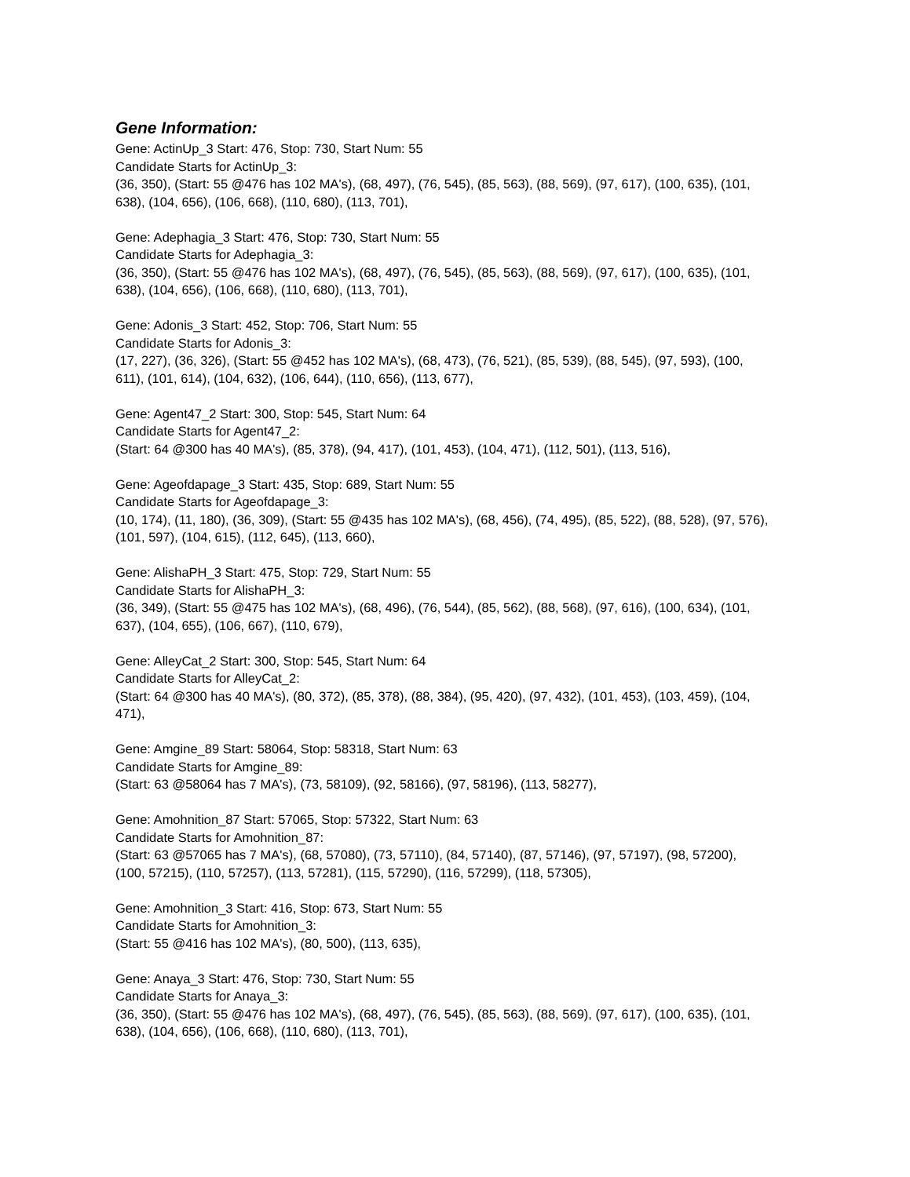Gene Information:
Gene: ActinUp_3 Start: 476, Stop: 730, Start Num: 55
Candidate Starts for ActinUp_3:
(36, 350), (Start: 55 @476 has 102 MA's), (68, 497), (76, 545), (85, 563), (88, 569), (97, 617), (100, 635), (101, 638), (104, 656), (106, 668), (110, 680), (113, 701),
Gene: Adephagia_3 Start: 476, Stop: 730, Start Num: 55
Candidate Starts for Adephagia_3:
(36, 350), (Start: 55 @476 has 102 MA's), (68, 497), (76, 545), (85, 563), (88, 569), (97, 617), (100, 635), (101, 638), (104, 656), (106, 668), (110, 680), (113, 701),
Gene: Adonis_3 Start: 452, Stop: 706, Start Num: 55
Candidate Starts for Adonis_3:
(17, 227), (36, 326), (Start: 55 @452 has 102 MA's), (68, 473), (76, 521), (85, 539), (88, 545), (97, 593), (100, 611), (101, 614), (104, 632), (106, 644), (110, 656), (113, 677),
Gene: Agent47_2 Start: 300, Stop: 545, Start Num: 64
Candidate Starts for Agent47_2:
(Start: 64 @300 has 40 MA's), (85, 378), (94, 417), (101, 453), (104, 471), (112, 501), (113, 516),
Gene: Ageofdapage_3 Start: 435, Stop: 689, Start Num: 55
Candidate Starts for Ageofdapage_3:
(10, 174), (11, 180), (36, 309), (Start: 55 @435 has 102 MA's), (68, 456), (74, 495), (85, 522), (88, 528), (97, 576), (101, 597), (104, 615), (112, 645), (113, 660),
Gene: AlishaPH_3 Start: 475, Stop: 729, Start Num: 55
Candidate Starts for AlishaPH_3:
(36, 349), (Start: 55 @475 has 102 MA's), (68, 496), (76, 544), (85, 562), (88, 568), (97, 616), (100, 634), (101, 637), (104, 655), (106, 667), (110, 679),
Gene: AlleyCat_2 Start: 300, Stop: 545, Start Num: 64
Candidate Starts for AlleyCat_2:
(Start: 64 @300 has 40 MA's), (80, 372), (85, 378), (88, 384), (95, 420), (97, 432), (101, 453), (103, 459), (104, 471),
Gene: Amgine_89 Start: 58064, Stop: 58318, Start Num: 63
Candidate Starts for Amgine_89:
(Start: 63 @58064 has 7 MA's), (73, 58109), (92, 58166), (97, 58196), (113, 58277),
Gene: Amohnition_87 Start: 57065, Stop: 57322, Start Num: 63
Candidate Starts for Amohnition_87:
(Start: 63 @57065 has 7 MA's), (68, 57080), (73, 57110), (84, 57140), (87, 57146), (97, 57197), (98, 57200), (100, 57215), (110, 57257), (113, 57281), (115, 57290), (116, 57299), (118, 57305),
Gene: Amohnition_3 Start: 416, Stop: 673, Start Num: 55
Candidate Starts for Amohnition_3:
(Start: 55 @416 has 102 MA's), (80, 500), (113, 635),
Gene: Anaya_3 Start: 476, Stop: 730, Start Num: 55
Candidate Starts for Anaya_3:
(36, 350), (Start: 55 @476 has 102 MA's), (68, 497), (76, 545), (85, 563), (88, 569), (97, 617), (100, 635), (101, 638), (104, 656), (106, 668), (110, 680), (113, 701),